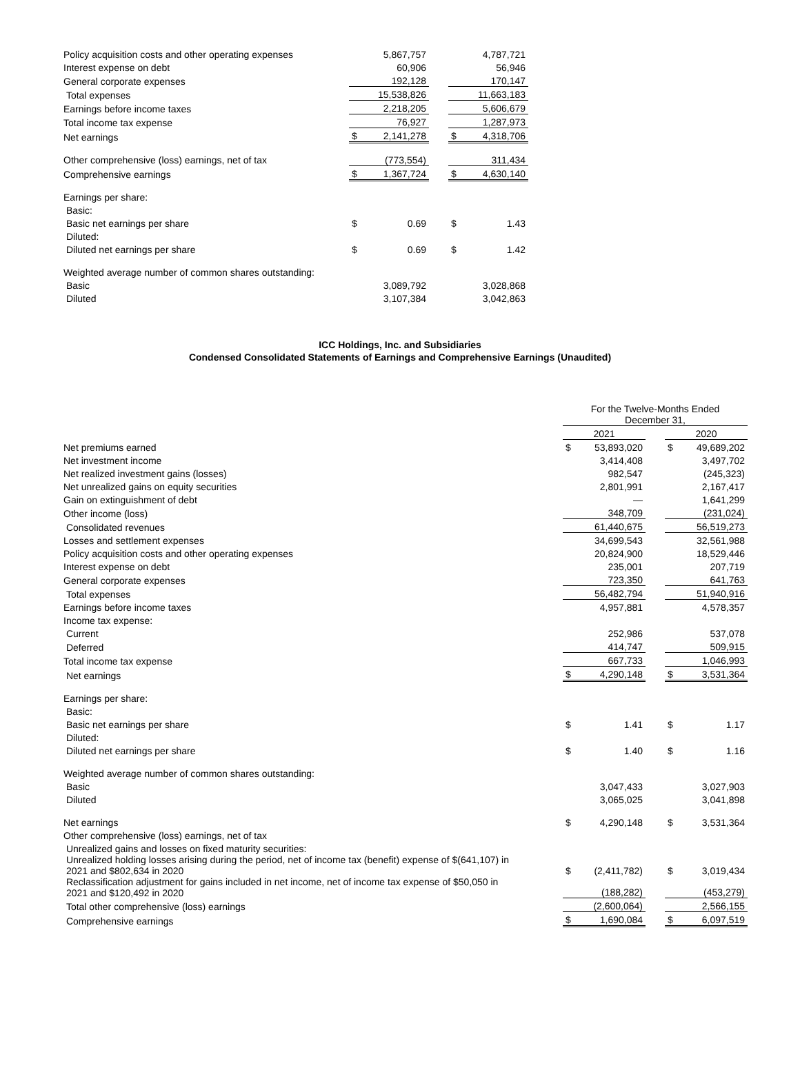| Policy acquisition costs and other operating expenses | | 5,867,757 | | | 4,787,721 |
| Interest expense on debt | | 60,906 | | | 56,946 |
| General corporate expenses | | 192,128 | | | 170,147 |
| Total expenses | | 15,538,826 | | | 11,663,183 |
| Earnings before income taxes | | 2,218,205 | | | 5,606,679 |
| Total income tax expense | | 76,927 | | | 1,287,973 |
| Net earnings | $ | 2,141,278 | | $ | 4,318,706 |
| Other comprehensive (loss) earnings, net of tax | | (773,554) | | | 311,434 |
| Comprehensive earnings | $ | 1,367,724 | | $ | 4,630,140 |
| Earnings per share: | | | | | |
| Basic: | | | | | |
| Basic net earnings per share | $ | 0.69 | | $ | 1.43 |
| Diluted: | | | | | |
| Diluted net earnings per share | $ | 0.69 | | $ | 1.42 |
| Weighted average number of common shares outstanding: | | | | | |
| Basic | | 3,089,792 | | | 3,028,868 |
| Diluted | | 3,107,384 | | | 3,042,863 |
ICC Holdings, Inc. and Subsidiaries
Condensed Consolidated Statements of Earnings and Comprehensive Earnings (Unaudited)
| | For the Twelve-Months Ended December 31, | | | | |
| | 2021 | | | 2020 | |
| Net premiums earned | $ | 53,893,020 | | $ | 49,689,202 |
| Net investment income | | 3,414,408 | | | 3,497,702 |
| Net realized investment gains (losses) | | 982,547 | | | (245,323) |
| Net unrealized gains on equity securities | | 2,801,991 | | | 2,167,417 |
| Gain on extinguishment of debt | | — | | | 1,641,299 |
| Other income (loss) | | 348,709 | | | (231,024) |
| Consolidated revenues | | 61,440,675 | | | 56,519,273 |
| Losses and settlement expenses | | 34,699,543 | | | 32,561,988 |
| Policy acquisition costs and other operating expenses | | 20,824,900 | | | 18,529,446 |
| Interest expense on debt | | 235,001 | | | 207,719 |
| General corporate expenses | | 723,350 | | | 641,763 |
| Total expenses | | 56,482,794 | | | 51,940,916 |
| Earnings before income taxes | | 4,957,881 | | | 4,578,357 |
| Income tax expense: | | | | | |
| Current | | 252,986 | | | 537,078 |
| Deferred | | 414,747 | | | 509,915 |
| Total income tax expense | | 667,733 | | | 1,046,993 |
| Net earnings | $ | 4,290,148 | | $ | 3,531,364 |
| Earnings per share: | | | | | |
| Basic: | | | | | |
| Basic net earnings per share | $ | 1.41 | | $ | 1.17 |
| Diluted: | | | | | |
| Diluted net earnings per share | $ | 1.40 | | $ | 1.16 |
| Weighted average number of common shares outstanding: | | | | | |
| Basic | | 3,047,433 | | | 3,027,903 |
| Diluted | | 3,065,025 | | | 3,041,898 |
| Net earnings | $ | 4,290,148 | | $ | 3,531,364 |
| Other comprehensive (loss) earnings, net of tax | | | | | |
| Unrealized gains and losses on fixed maturity securities: | | | | | |
| Unrealized holding losses arising during the period, net of income tax (benefit) expense of $(641,107) in 2021 and $802,634 in 2020 | $ | (2,411,782) | | $ | 3,019,434 |
| Reclassification adjustment for gains included in net income, net of income tax expense of $50,050 in 2021 and $120,492 in 2020 | | (188,282) | | | (453,279) |
| Total other comprehensive (loss) earnings | | (2,600,064) | | | 2,566,155 |
| Comprehensive earnings | $ | 1,690,084 | | $ | 6,097,519 |